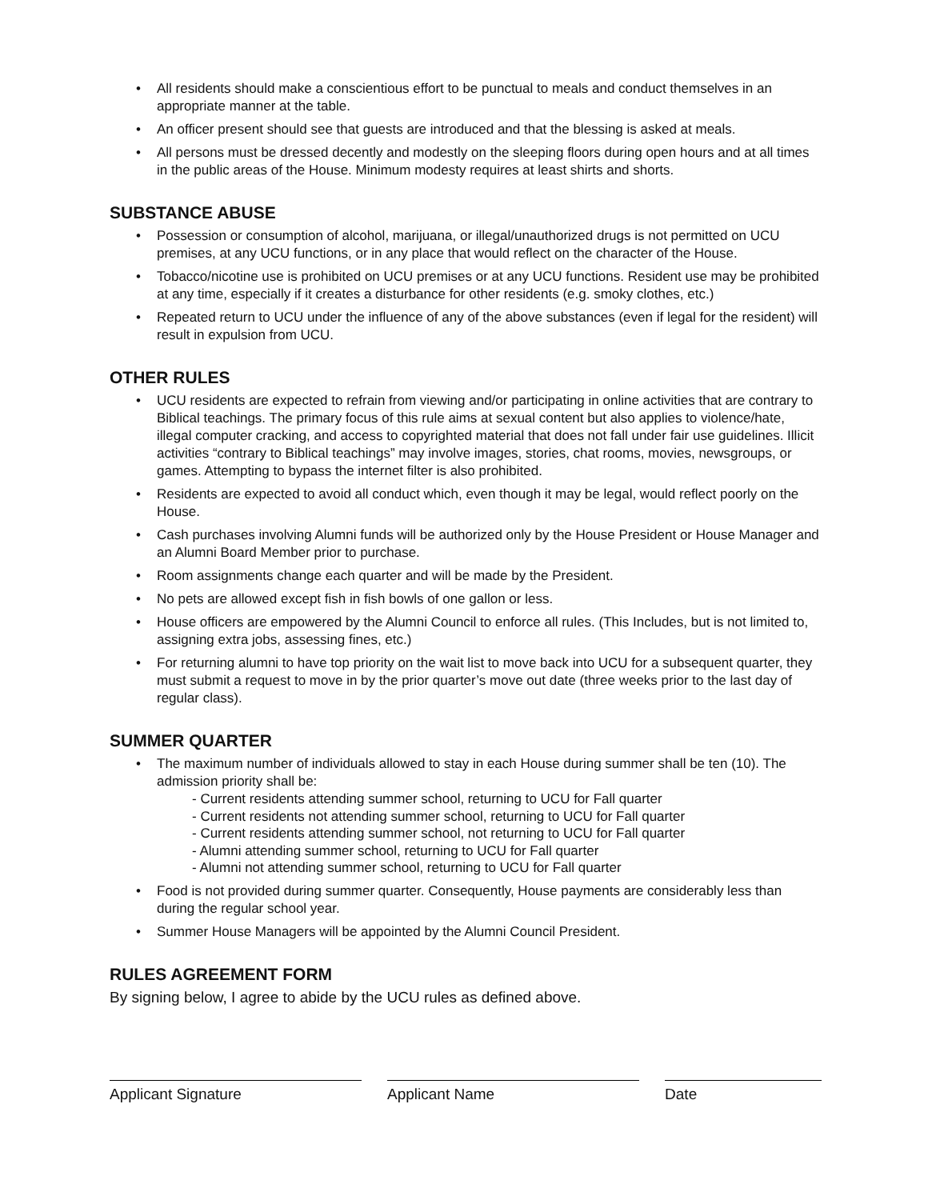• All residents should make a conscientious effort to be punctual to meals and conduct themselves in an appropriate manner at the table.
• An officer present should see that guests are introduced and that the blessing is asked at meals.
• All persons must be dressed decently and modestly on the sleeping floors during open hours and at all times in the public areas of the House. Minimum modesty requires at least shirts and shorts.
SUBSTANCE ABUSE
• Possession or consumption of alcohol, marijuana, or illegal/unauthorized drugs is not permitted on UCU premises, at any UCU functions, or in any place that would reflect on the character of the House.
• Tobacco/nicotine use is prohibited on UCU premises or at any UCU functions. Resident use may be prohibited at any time, especially if it creates a disturbance for other residents (e.g. smoky clothes, etc.)
• Repeated return to UCU under the influence of any of the above substances (even if legal for the resident) will result in expulsion from UCU.
OTHER RULES
• UCU residents are expected to refrain from viewing and/or participating in online activities that are contrary to Biblical teachings. The primary focus of this rule aims at sexual content but also applies to violence/hate, illegal computer cracking, and access to copyrighted material that does not fall under fair use guidelines. Illicit activities “contrary to Biblical teachings” may involve images, stories, chat rooms, movies, newsgroups, or games. Attempting to bypass the internet filter is also prohibited.
• Residents are expected to avoid all conduct which, even though it may be legal, would reflect poorly on the House.
• Cash purchases involving Alumni funds will be authorized only by the House President or House Manager and an Alumni Board Member prior to purchase.
• Room assignments change each quarter and will be made by the President.
• No pets are allowed except fish in fish bowls of one gallon or less.
• House officers are empowered by the Alumni Council to enforce all rules. (This Includes, but is not limited to, assigning extra jobs, assessing fines, etc.)
• For returning alumni to have top priority on the wait list to move back into UCU for a subsequent quarter, they must submit a request to move in by the prior quarter’s move out date (three weeks prior to the last day of regular class).
SUMMER QUARTER
• The maximum number of individuals allowed to stay in each House during summer shall be ten (10). The admission priority shall be:
- Current residents attending summer school, returning to UCU for Fall quarter
- Current residents not attending summer school, returning to UCU for Fall quarter
- Current residents attending summer school, not returning to UCU for Fall quarter
- Alumni attending summer school, returning to UCU for Fall quarter
- Alumni not attending summer school, returning to UCU for Fall quarter
• Food is not provided during summer quarter. Consequently, House payments are considerably less than during the regular school year.
• Summer House Managers will be appointed by the Alumni Council President.
RULES AGREEMENT FORM
By signing below, I agree to abide by the UCU rules as defined above.
Applicant Signature Applicant Name Date